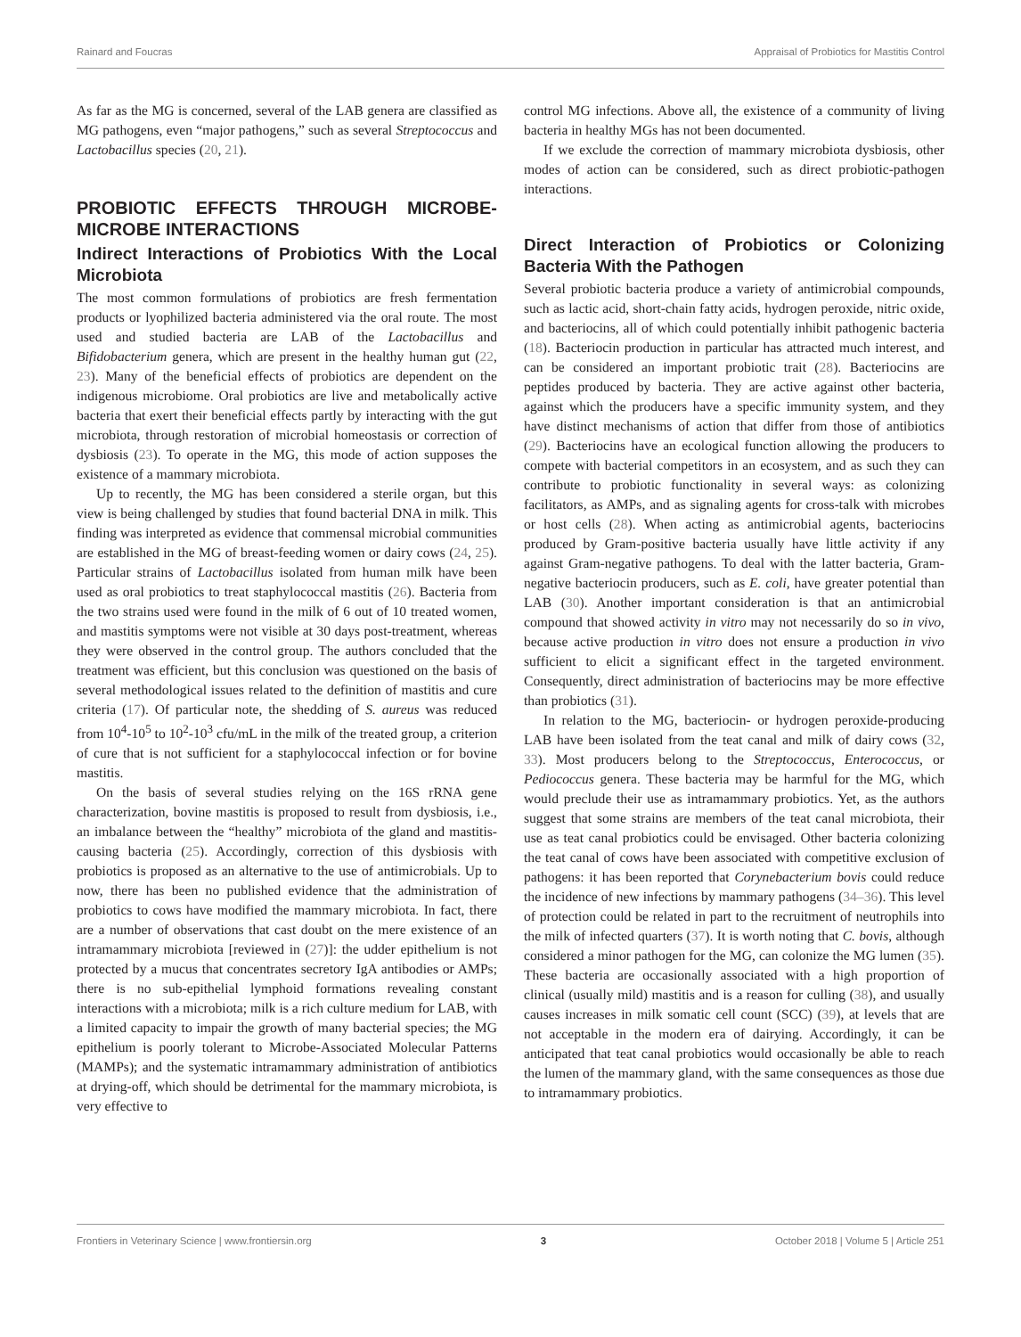Rainard and Foucras Appraisal of Probiotics for Mastitis Control
As far as the MG is concerned, several of the LAB genera are classified as MG pathogens, even “major pathogens,” such as several Streptococcus and Lactobacillus species (20, 21).
PROBIOTIC EFFECTS THROUGH MICROBE-MICROBE INTERACTIONS
Indirect Interactions of Probiotics With the Local Microbiota
The most common formulations of probiotics are fresh fermentation products or lyophilized bacteria administered via the oral route. The most used and studied bacteria are LAB of the Lactobacillus and Bifidobacterium genera, which are present in the healthy human gut (22, 23). Many of the beneficial effects of probiotics are dependent on the indigenous microbiome. Oral probiotics are live and metabolically active bacteria that exert their beneficial effects partly by interacting with the gut microbiota, through restoration of microbial homeostasis or correction of dysbiosis (23). To operate in the MG, this mode of action supposes the existence of a mammary microbiota.
Up to recently, the MG has been considered a sterile organ, but this view is being challenged by studies that found bacterial DNA in milk. This finding was interpreted as evidence that commensal microbial communities are established in the MG of breast-feeding women or dairy cows (24, 25). Particular strains of Lactobacillus isolated from human milk have been used as oral probiotics to treat staphylococcal mastitis (26). Bacteria from the two strains used were found in the milk of 6 out of 10 treated women, and mastitis symptoms were not visible at 30 days post-treatment, whereas they were observed in the control group. The authors concluded that the treatment was efficient, but this conclusion was questioned on the basis of several methodological issues related to the definition of mastitis and cure criteria (17). Of particular note, the shedding of S. aureus was reduced from 10<sup>4</sup>-10<sup>5</sup> to 10<sup>2</sup>-10<sup>3</sup> cfu/mL in the milk of the treated group, a criterion of cure that is not sufficient for a staphylococcal infection or for bovine mastitis.
On the basis of several studies relying on the 16S rRNA gene characterization, bovine mastitis is proposed to result from dysbiosis, i.e., an imbalance between the “healthy” microbiota of the gland and mastitis-causing bacteria (25). Accordingly, correction of this dysbiosis with probiotics is proposed as an alternative to the use of antimicrobials. Up to now, there has been no published evidence that the administration of probiotics to cows have modified the mammary microbiota. In fact, there are a number of observations that cast doubt on the mere existence of an intramammary microbiota [reviewed in (27)]: the udder epithelium is not protected by a mucus that concentrates secretory IgA antibodies or AMPs; there is no sub-epithelial lymphoid formations revealing constant interactions with a microbiota; milk is a rich culture medium for LAB, with a limited capacity to impair the growth of many bacterial species; the MG epithelium is poorly tolerant to Microbe-Associated Molecular Patterns (MAMPs); and the systematic intramammary administration of antibiotics at drying-off, which should be detrimental for the mammary microbiota, is very effective to
control MG infections. Above all, the existence of a community of living bacteria in healthy MGs has not been documented.
If we exclude the correction of mammary microbiota dysbiosis, other modes of action can be considered, such as direct probiotic-pathogen interactions.
Direct Interaction of Probiotics or Colonizing Bacteria With the Pathogen
Several probiotic bacteria produce a variety of antimicrobial compounds, such as lactic acid, short-chain fatty acids, hydrogen peroxide, nitric oxide, and bacteriocins, all of which could potentially inhibit pathogenic bacteria (18). Bacteriocin production in particular has attracted much interest, and can be considered an important probiotic trait (28). Bacteriocins are peptides produced by bacteria. They are active against other bacteria, against which the producers have a specific immunity system, and they have distinct mechanisms of action that differ from those of antibiotics (29). Bacteriocins have an ecological function allowing the producers to compete with bacterial competitors in an ecosystem, and as such they can contribute to probiotic functionality in several ways: as colonizing facilitators, as AMPs, and as signaling agents for cross-talk with microbes or host cells (28). When acting as antimicrobial agents, bacteriocins produced by Gram-positive bacteria usually have little activity if any against Gram-negative pathogens. To deal with the latter bacteria, Gram-negative bacteriocin producers, such as E. coli, have greater potential than LAB (30). Another important consideration is that an antimicrobial compound that showed activity in vitro may not necessarily do so in vivo, because active production in vitro does not ensure a production in vivo sufficient to elicit a significant effect in the targeted environment. Consequently, direct administration of bacteriocins may be more effective than probiotics (31).
In relation to the MG, bacteriocin- or hydrogen peroxide-producing LAB have been isolated from the teat canal and milk of dairy cows (32, 33). Most producers belong to the Streptococcus, Enterococcus, or Pediococcus genera. These bacteria may be harmful for the MG, which would preclude their use as intramammary probiotics. Yet, as the authors suggest that some strains are members of the teat canal microbiota, their use as teat canal probiotics could be envisaged. Other bacteria colonizing the teat canal of cows have been associated with competitive exclusion of pathogens: it has been reported that Corynebacterium bovis could reduce the incidence of new infections by mammary pathogens (34–36). This level of protection could be related in part to the recruitment of neutrophils into the milk of infected quarters (37). It is worth noting that C. bovis, although considered a minor pathogen for the MG, can colonize the MG lumen (35). These bacteria are occasionally associated with a high proportion of clinical (usually mild) mastitis and is a reason for culling (38), and usually causes increases in milk somatic cell count (SCC) (39), at levels that are not acceptable in the modern era of dairying. Accordingly, it can be anticipated that teat canal probiotics would occasionally be able to reach the lumen of the mammary gland, with the same consequences as those due to intramammary probiotics.
Frontiers in Veterinary Science | www.frontiersin.org 3 October 2018 | Volume 5 | Article 251